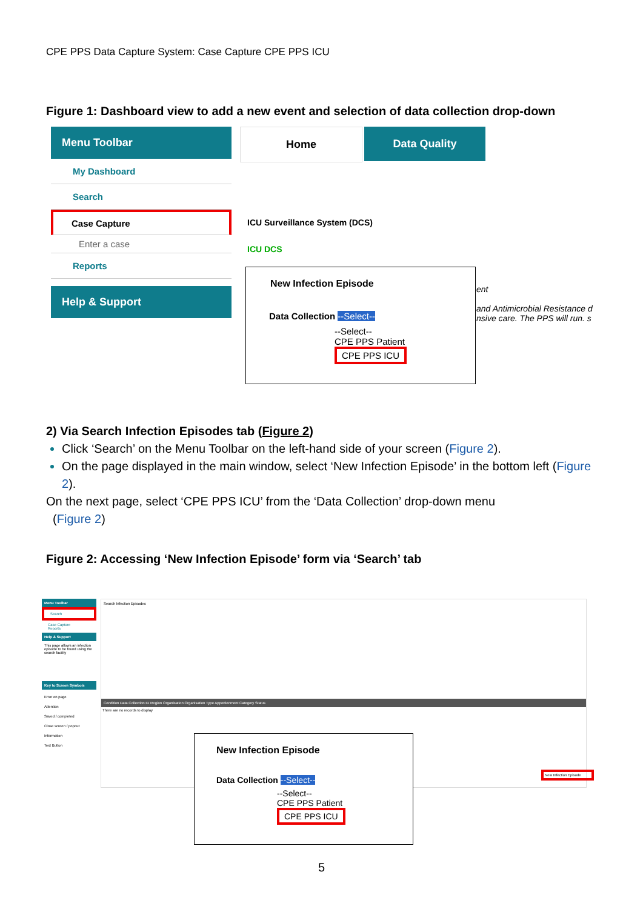CPE PPS Data Capture System: Case Capture CPE PPS ICU
Figure 1: Dashboard view to add a new event and selection of data collection drop-down
Menu Toolbar
My Dashboard
Search
Case Capture
Enter a case
Reports
Help & Support
Home Data Quality
ICU Surveillance System (DCS)
ICU DCS
New Infection Episode
Data Collection --Select--
--Select--
CPE PPS Patient
CPE PPS ICU
ent
and Antimicrobial Resistance d
nsive care. The PPS will run. s
2) Via Search Infection Episodes tab (Figure 2)
Click ‘Search’ on the Menu Toolbar on the left-hand side of your screen (Figure 2).
On the page displayed in the main window, select ‘New Infection Episode’ in the bottom left (Figure 2).
On the next page, select ‘CPE PPS ICU’ from the ‘Data Collection’ drop-down menu
(Figure 2)
Figure 2: Accessing ‘New Infection Episode’ form via ‘Search’ tab
Menu Toolbar
Search
Case Capture
Reports
Help & Support
This page allows an infection episode to be found using the search facility
Key to Screen Symbols
Error on page
Attention
Saved / completed
Close screen / popout
Information
Text Button
Search Infection Episodes
Condition Data Collection ID Region Organisation Organisation Type Apportionment Category Status
There are no records to display
New Infection Episode
New Infection Episode
Data Collection --Select--
--Select--
CPE PPS Patient
CPE PPS ICU
5